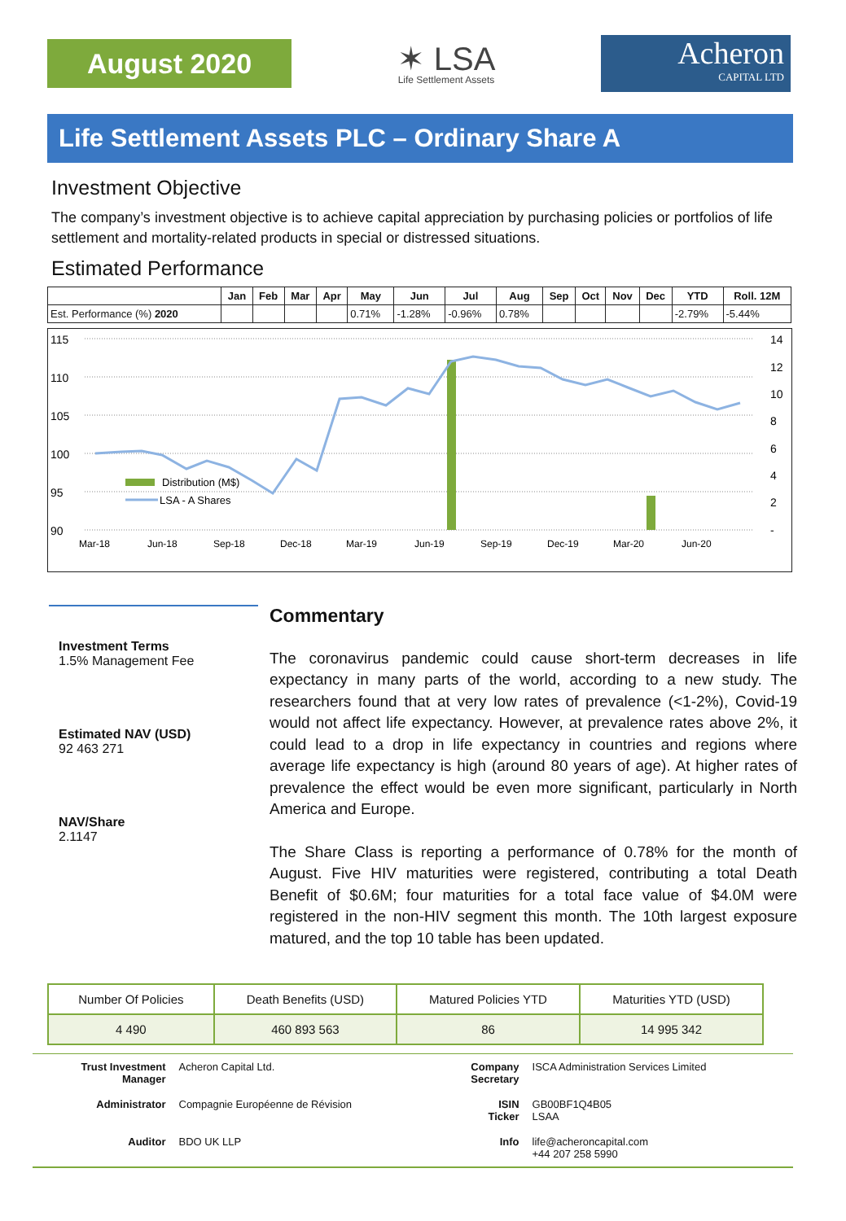August 2020
✶ LSA
Life Settlement Assets
Acheron
CAPITAL LTD
Life Settlement Assets PLC – Ordinary Share A
Investment Objective
The company’s investment objective is to achieve capital appreciation by purchasing policies or portfolios of life settlement and mortality-related products in special or distressed situations.
Estimated Performance
| | Jan | Feb | Mar | Apr | May | Jun | Jul | Aug | Sep | Oct | Nov | Dec | YTD | Roll. 12M |
| --- | --- | --- | --- | --- | --- | --- | --- | --- | --- | --- | --- | --- | --- | --- |
| Est. Performance (%) 2020 | | | | | 0.71% | -1.28% | -0.96% | 0.78% | | | | | -2.79% | -5.44% |
115
110
105
100
95
90
14
12
10
8
6
4
2
-
Distribution (M$)
LSA - A Shares
Mar-18
Jun-18
Sep-18
Dec-18
Mar-19
Jun-19
Sep-19
Dec-19
Mar-20
Jun-20
Investment Terms
1.5% Management Fee
Estimated NAV (USD)
92 463 271
NAV/Share
2.1147
Commentary
The coronavirus pandemic could cause short-term decreases in life expectancy in many parts of the world, according to a new study. The researchers found that at very low rates of prevalence (<1-2%), Covid-19 would not affect life expectancy. However, at prevalence rates above 2%, it could lead to a drop in life expectancy in countries and regions where average life expectancy is high (around 80 years of age). At higher rates of prevalence the effect would be even more significant, particularly in North America and Europe.
The Share Class is reporting a performance of 0.78% for the month of August. Five HIV maturities were registered, contributing a total Death Benefit of $0.6M; four maturities for a total face value of $4.0M were registered in the non-HIV segment this month. The 10th largest exposure matured, and the top 10 table has been updated.
| Number Of Policies | Death Benefits (USD) | Matured Policies YTD | Maturities YTD (USD) |
| 4 490 | 460 893 563 | 86 | 14 995 342 |
| Trust Investment Manager | Acheron Capital Ltd. | Company Secretary | ISCA Administration Services Limited |
| Administrator | Compagnie Européenne de Révision | ISIN Ticker | GB00BF1Q4B05 LSAA |
| Auditor | BDO UK LLP | Info | life@acheroncapital.com +44 207 258 5990 |